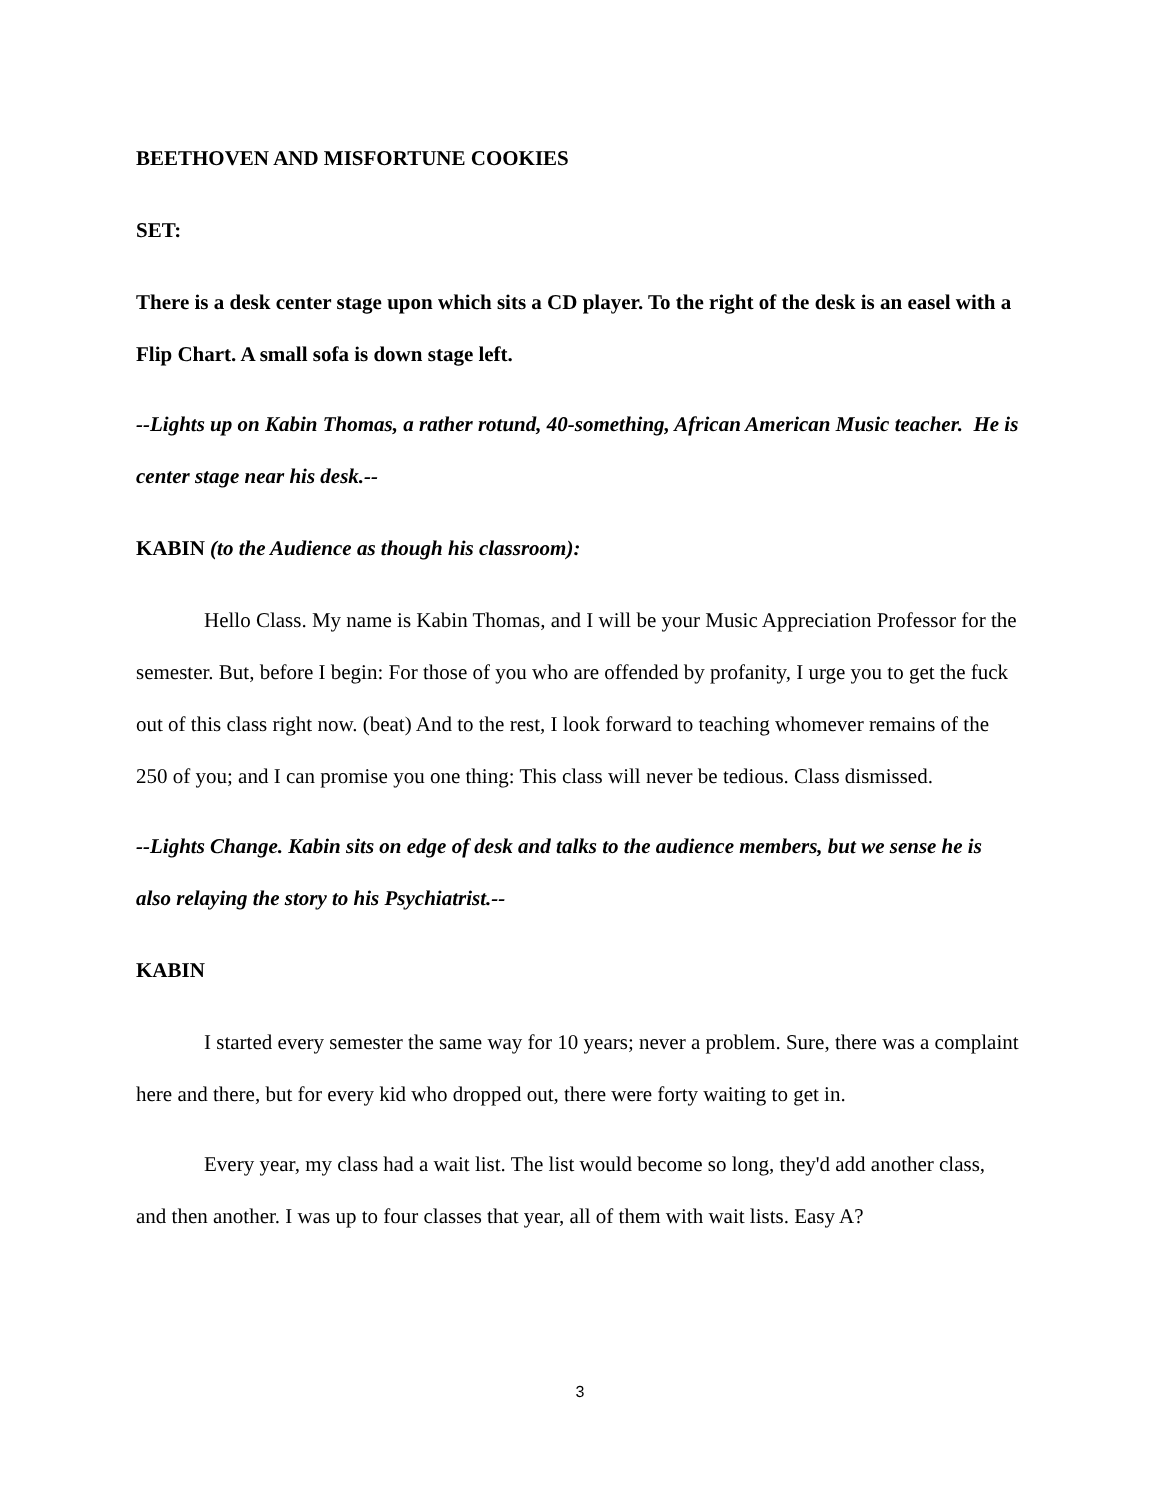BEETHOVEN AND MISFORTUNE COOKIES
SET:
There is a desk center stage upon which sits a CD player. To the right of the desk is an easel with a Flip Chart. A small sofa is down stage left.
--Lights up on Kabin Thomas, a rather rotund, 40-something, African American Music teacher. He is center stage near his desk.--
KABIN (to the Audience as though his classroom):
Hello Class. My name is Kabin Thomas, and I will be your Music Appreciation Professor for the semester. But, before I begin: For those of you who are offended by profanity, I urge you to get the fuck out of this class right now. (beat) And to the rest, I look forward to teaching whomever remains of the 250 of you; and I can promise you one thing: This class will never be tedious. Class dismissed.
--Lights Change. Kabin sits on edge of desk and talks to the audience members, but we sense he is also relaying the story to his Psychiatrist.--
KABIN
I started every semester the same way for 10 years; never a problem. Sure, there was a complaint here and there, but for every kid who dropped out, there were forty waiting to get in.
Every year, my class had a wait list. The list would become so long, they'd add another class, and then another. I was up to four classes that year, all of them with wait lists. Easy A?
3